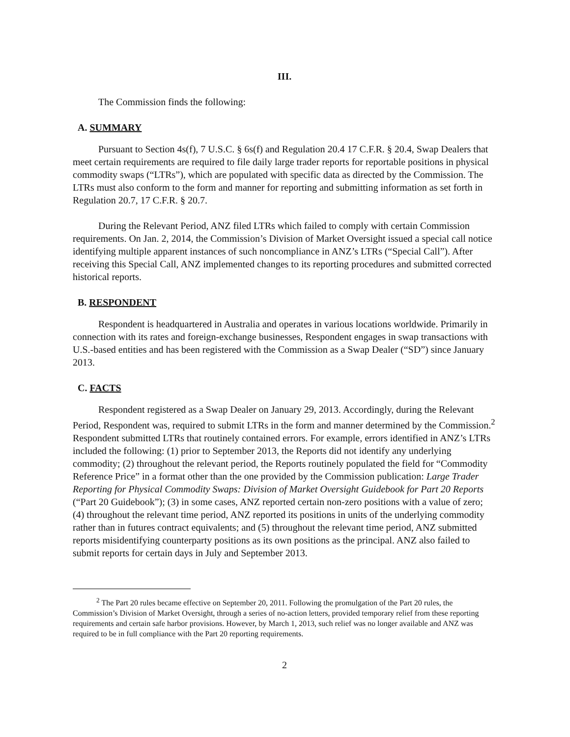III.
The Commission finds the following:
A. SUMMARY
Pursuant to Section 4s(f), 7 U.S.C. § 6s(f) and Regulation 20.4 17 C.F.R. § 20.4, Swap Dealers that meet certain requirements are required to file daily large trader reports for reportable positions in physical commodity swaps (“LTRs”), which are populated with specific data as directed by the Commission. The LTRs must also conform to the form and manner for reporting and submitting information as set forth in Regulation 20.7, 17 C.F.R. § 20.7.
During the Relevant Period, ANZ filed LTRs which failed to comply with certain Commission requirements. On Jan. 2, 2014, the Commission’s Division of Market Oversight issued a special call notice identifying multiple apparent instances of such noncompliance in ANZ’s LTRs (“Special Call”). After receiving this Special Call, ANZ implemented changes to its reporting procedures and submitted corrected historical reports.
B. RESPONDENT
Respondent is headquartered in Australia and operates in various locations worldwide. Primarily in connection with its rates and foreign-exchange businesses, Respondent engages in swap transactions with U.S.-based entities and has been registered with the Commission as a Swap Dealer (“SD”) since January 2013.
C. FACTS
Respondent registered as a Swap Dealer on January 29, 2013. Accordingly, during the Relevant Period, Respondent was, required to submit LTRs in the form and manner determined by the Commission.<sup>2</sup> Respondent submitted LTRs that routinely contained errors. For example, errors identified in ANZ’s LTRs included the following: (1) prior to September 2013, the Reports did not identify any underlying commodity; (2) throughout the relevant period, the Reports routinely populated the field for “Commodity Reference Price” in a format other than the one provided by the Commission publication: Large Trader Reporting for Physical Commodity Swaps: Division of Market Oversight Guidebook for Part 20 Reports (“Part 20 Guidebook”); (3) in some cases, ANZ reported certain non-zero positions with a value of zero; (4) throughout the relevant time period, ANZ reported its positions in units of the underlying commodity rather than in futures contract equivalents; and (5) throughout the relevant time period, ANZ submitted reports misidentifying counterparty positions as its own positions as the principal. ANZ also failed to submit reports for certain days in July and September 2013.
<sup>2</sup> The Part 20 rules became effective on September 20, 2011. Following the promulgation of the Part 20 rules, the Commission’s Division of Market Oversight, through a series of no-action letters, provided temporary relief from these reporting requirements and certain safe harbor provisions. However, by March 1, 2013, such relief was no longer available and ANZ was required to be in full compliance with the Part 20 reporting requirements.
2